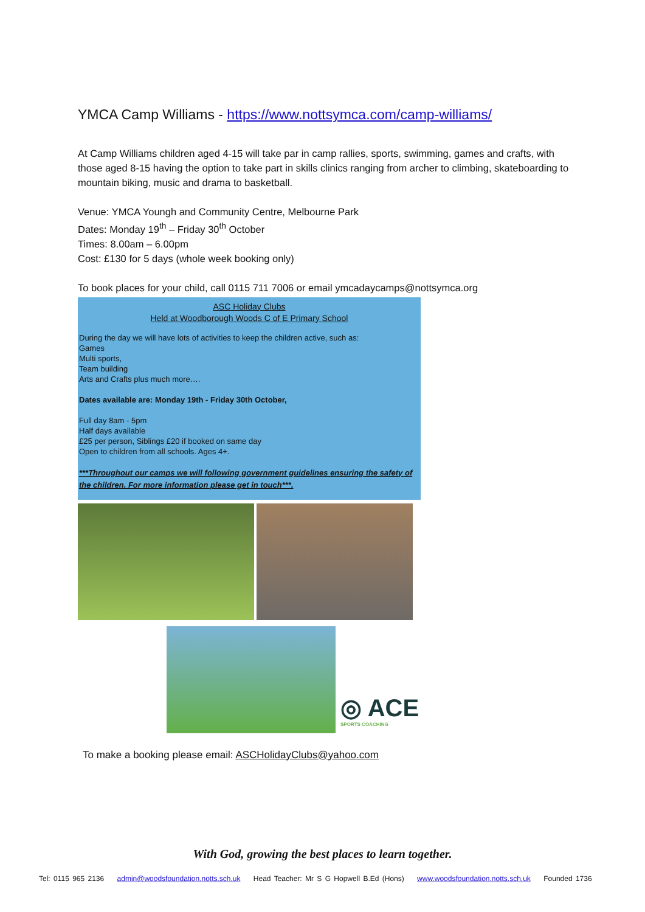YMCA Camp Williams - https://www.nottsymca.com/camp-williams/
At Camp Williams children aged 4-15 will take par in camp rallies, sports, swimming, games and crafts, with those aged 8-15 having the option to take part in skills clinics ranging from archer to climbing, skateboarding to mountain biking, music and drama to basketball.
Venue: YMCA Youngh and Community Centre, Melbourne Park
Dates: Monday 19<sup>th</sup> – Friday 30<sup>th</sup> October
Times: 8.00am – 6.00pm
Cost: £130 for 5 days (whole week booking only)
To book places for your child, call 0115 711 7006 or email ymcadaycamps@nottsymca.org
ASC Holiday Clubs
Held at Woodborough Woods C of E Primary School
During the day we will have lots of activities to keep the children active, such as:
Games
Multi sports,
Team building
Arts and Crafts plus much more….
Dates available are: Monday 19th - Friday 30th October,
Full day 8am - 5pm
Half days available
£25 per person, Siblings £20 if booked on same day
Open to children from all schools. Ages 4+.
***Throughout our camps we will following government guidelines ensuring the safety of the children. For more information please get in touch***.
◎ ACE
SPORTS COACHING
To make a booking please email: ASCHolidayClubs@yahoo.com
With God, growing the best places to learn together.
Tel: 0115 965 2136 admin@woodsfoundation.notts.sch.uk Head Teacher: Mr S G Hopwell B.Ed (Hons) www.woodsfoundation.notts.sch.uk Founded 1736